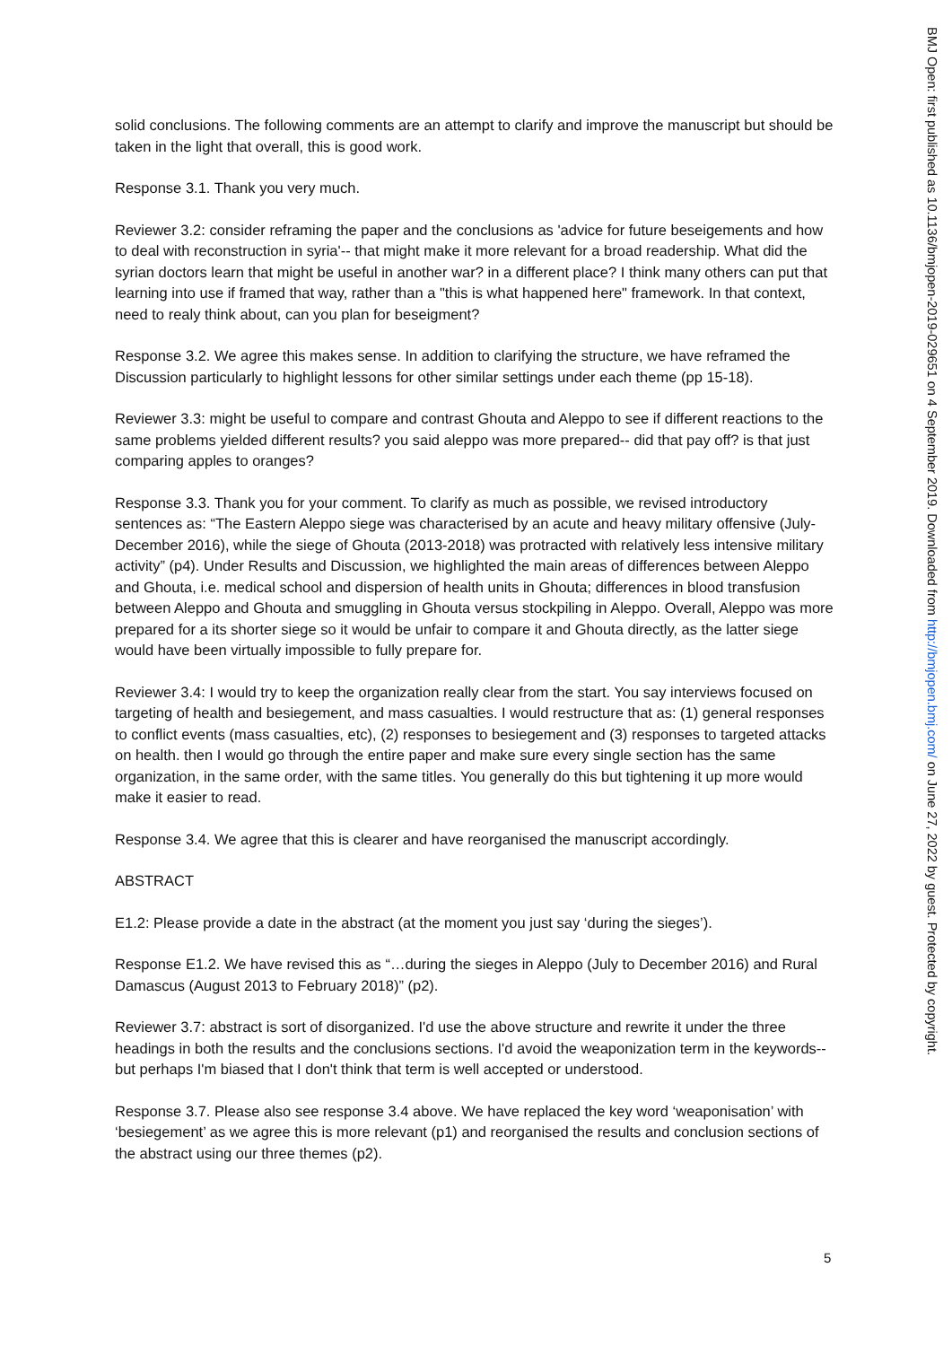solid conclusions. The following comments are an attempt to clarify and improve the manuscript but should be taken in the light that overall, this is good work.
Response 3.1. Thank you very much.
Reviewer 3.2: consider reframing the paper and the conclusions as 'advice for future beseigements and how to deal with reconstruction in syria'-- that might make it more relevant for a broad readership. What did the syrian doctors learn that might be useful in another war? in a different place? I think many others can put that learning into use if framed that way, rather than a "this is what happened here" framework. In that context, need to realy think about, can you plan for beseigment?
Response 3.2. We agree this makes sense. In addition to clarifying the structure, we have reframed the Discussion particularly to highlight lessons for other similar settings under each theme (pp 15-18).
Reviewer 3.3: might be useful to compare and contrast Ghouta and Aleppo to see if different reactions to the same problems yielded different results? you said aleppo was more prepared-- did that pay off? is that just comparing apples to oranges?
Response 3.3. Thank you for your comment. To clarify as much as possible, we revised introductory sentences as: “The Eastern Aleppo siege was characterised by an acute and heavy military offensive (July-December 2016), while the siege of Ghouta (2013-2018) was protracted with relatively less intensive military activity” (p4). Under Results and Discussion, we highlighted the main areas of differences between Aleppo and Ghouta, i.e. medical school and dispersion of health units in Ghouta; differences in blood transfusion between Aleppo and Ghouta and smuggling in Ghouta versus stockpiling in Aleppo. Overall, Aleppo was more prepared for a its shorter siege so it would be unfair to compare it and Ghouta directly, as the latter siege would have been virtually impossible to fully prepare for.
Reviewer 3.4: I would try to keep the organization really clear from the start. You say interviews focused on targeting of health and besiegement, and mass casualties. I would restructure that as: (1) general responses to conflict events (mass casualties, etc), (2) responses to besiegement and (3) responses to targeted attacks on health. then I would go through the entire paper and make sure every single section has the same organization, in the same order, with the same titles. You generally do this but tightening it up more would make it easier to read.
Response 3.4. We agree that this is clearer and have reorganised the manuscript accordingly.
ABSTRACT
E1.2: Please provide a date in the abstract (at the moment you just say ‘during the sieges’).
Response E1.2. We have revised this as “…during the sieges in Aleppo (July to December 2016) and Rural Damascus (August 2013 to February 2018)” (p2).
Reviewer 3.7: abstract is sort of disorganized. I'd use the above structure and rewrite it under the three headings in both the results and the conclusions sections. I'd avoid the weaponization term in the keywords-- but perhaps I'm biased that I don't think that term is well accepted or understood.
Response 3.7. Please also see response 3.4 above. We have replaced the key word ‘weaponisation’ with ‘besiegement’ as we agree this is more relevant (p1) and reorganised the results and conclusion sections of the abstract using our three themes (p2).
5
BMJ Open: first published as 10.1136/bmjopen-2019-029651 on 4 September 2019. Downloaded from http://bmjopen.bmj.com/ on June 27, 2022 by guest. Protected by copyright.